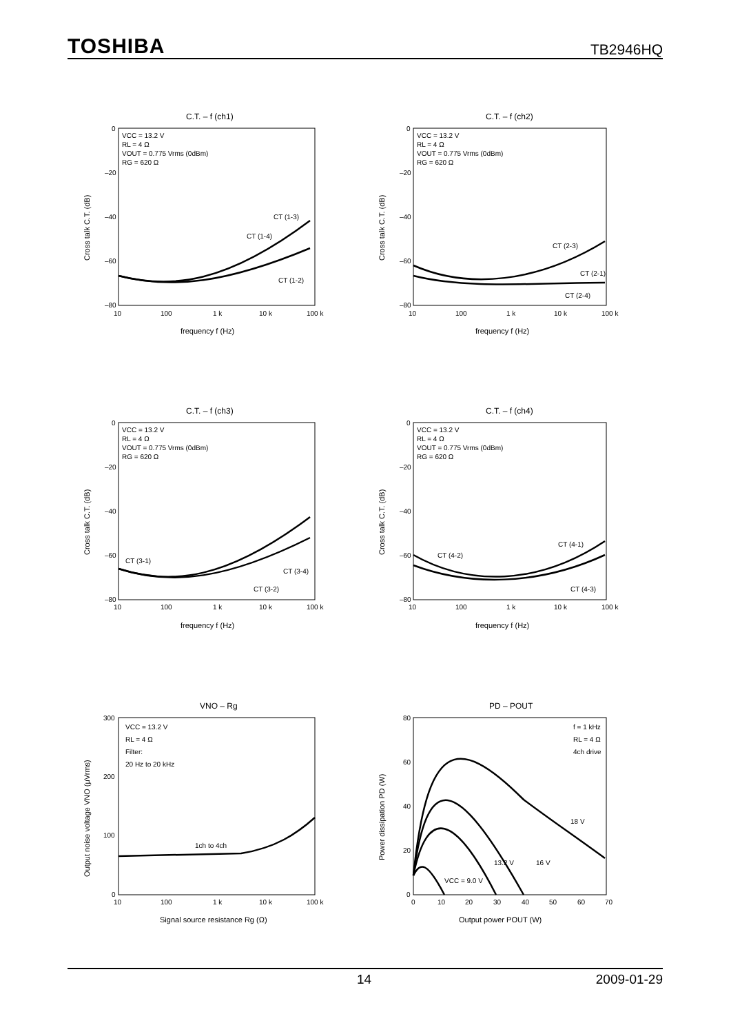TOSHIBA TB2946HQ
C.T. – f (ch1)
C.T. – f (ch2)
C.T. – f (ch3)
C.T. – f (ch4)
VNO – Rg
PD – POUT
VCC = 13.2 V
RL = 4 Ω
VOUT = 0.775 Vrms (0dBm)
RG = 620 Ω
VCC = 13.2 V
RL = 4 Ω
VOUT = 0.775 Vrms (0dBm)
RG = 620 Ω
VCC = 13.2 V
RL = 4 Ω
VOUT = 0.775 Vrms (0dBm)
RG = 620 Ω
VCC = 13.2 V
RL = 4 Ω
VOUT = 0.775 Vrms (0dBm)
RG = 620 Ω
VCC = 13.2 V
RL = 4 Ω
Filter:
20 Hz to 20 kHz
f = 1 kHz
RL = 4 Ω
4ch drive
CT (1-3)
CT (1-4)
CT (1-2)
CT (2-3)
CT (2-1)
CT (2-4)
CT (3-1)
CT (3-4)
CT (3-2)
CT (4-2)
CT (4-1)
CT (4-3)
1ch to 4ch
18 V
13.2 V
16 V
VCC = 9.0 V
0
–20
–40
–60
–80
10
100
1 k
10 k
100 k
0
–20
–40
–60
–80
10
100
1 k
10 k
100 k
0
–20
–40
–60
–80
10
100
1 k
10 k
100 k
0
–20
–40
–60
–80
10
100
1 k
10 k
100 k
300
200
100
0
10
100
1 k
10 k
100 k
80
60
40
20
0
0
10
20
30
40
50
60
70
frequency f (Hz)
frequency f (Hz)
frequency f (Hz)
frequency f (Hz)
Signal source resistance Rg (Ω)
Output power POUT (W)
Cross talk C.T. (dB)
Cross talk C.T. (dB)
Cross talk C.T. (dB)
Cross talk C.T. (dB)
Output noise voltage VNO (μVrms)
Power dissipation PD (W)
14 2009-01-29